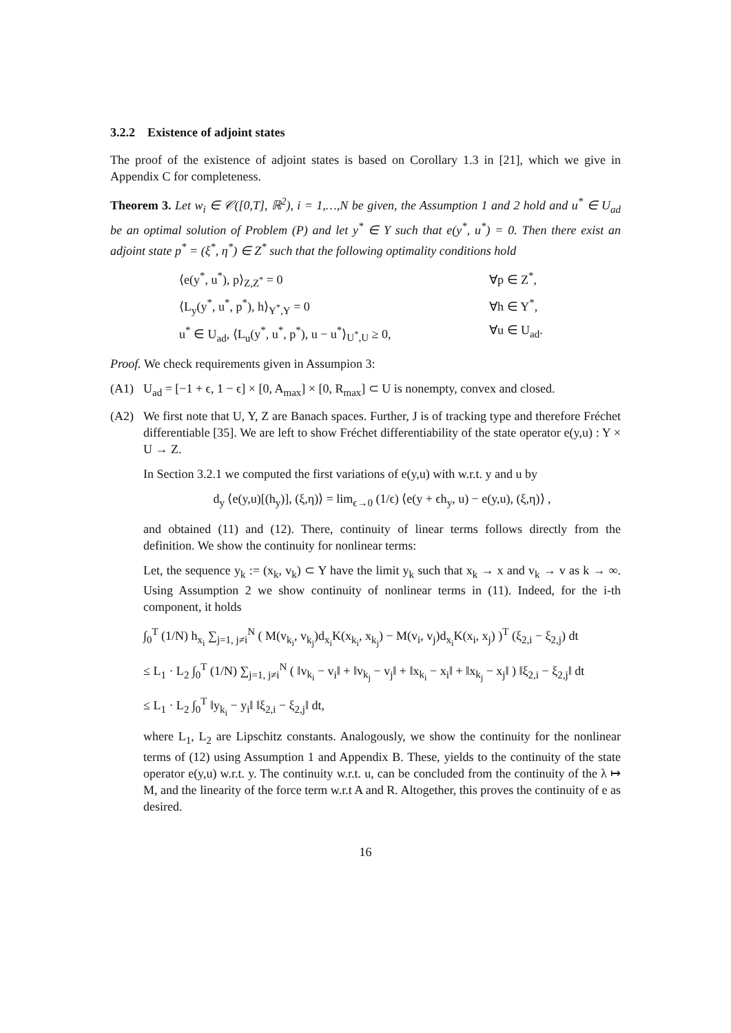3.2.2 Existence of adjoint states
The proof of the existence of adjoint states is based on Corollary 1.3 in [21], which we give in Appendix C for completeness.
Theorem 3. Let w<sub>i</sub> ∈ 𝒞([0,T], ℝ<sup>2</sup>), i = 1,…,N be given, the Assumption 1 and 2 hold and u<sup>*</sup> ∈ U<sub>ad</sub> be an optimal solution of Problem (P) and let y<sup>*</sup> ∈ Y such that e(y<sup>*</sup>, u<sup>*</sup>) = 0. Then there exist an adjoint state p<sup>*</sup> = (ξ<sup>*</sup>, η<sup>*</sup>) ∈ Z<sup>*</sup> such that the following optimality conditions hold
⟨e(y<sup>*</sup>, u<sup>*</sup>), p⟩<sub>Z,Z<sup>*</sup></sub> = 0 ∀p ∈ Z<sup>*</sup>,
⟨L<sub>y</sub>(y<sup>*</sup>, u<sup>*</sup>, p<sup>*</sup>), h⟩<sub>Y<sup>*</sup>,Y</sub> = 0 ∀h ∈ Y<sup>*</sup>,
u<sup>*</sup> ∈ U<sub>ad</sub>, ⟨L<sub>u</sub>(y<sup>*</sup>, u<sup>*</sup>, p<sup>*</sup>), u − u<sup>*</sup>⟩<sub>U<sup>*</sup>,U</sub> ≥ 0, ∀u ∈ U<sub>ad</sub>.
Proof. We check requirements given in Assumpion 3:
(A1) U<sub>ad</sub> = [−1 + ϵ, 1 − ϵ] × [0, A<sub>max</sub>] × [0, R<sub>max</sub>] ⊂ U is nonempty, convex and closed.
(A2) We first note that U, Y, Z are Banach spaces. Further, J is of tracking type and therefore Fréchet differentiable [35]. We are left to show Fréchet differentiability of the state operator e(y,u) : Y × U → Z.
In Section 3.2.1 we computed the first variations of e(y,u) with w.r.t. y and u by
d<sub>y</sub> ⟨e(y,u)[(h<sub>y</sub>)], (ξ,η)⟩ = lim<sub>ϵ→0</sub> (1/ϵ) ⟨e(y + ϵh<sub>y</sub>, u) − e(y,u), (ξ,η)⟩ ,
and obtained (11) and (12). There, continuity of linear terms follows directly from the definition. We show the continuity for nonlinear terms:
Let, the sequence y<sub>k</sub> := (x<sub>k</sub>, v<sub>k</sub>) ⊂ Y have the limit y<sub>k</sub> such that x<sub>k</sub> → x and v<sub>k</sub> → v as k → ∞. Using Assumption 2 we show continuity of nonlinear terms in (11). Indeed, for the i-th component, it holds
∫<sub>0</sub><sup>T</sup> (1/N) h<sub>x<sub>i</sub></sub> ∑<sub>j=1, j≠i</sub><sup>N</sup> ( M(v<sub>k<sub>i</sub></sub>, v<sub>k<sub>j</sub></sub>)d<sub>x<sub>i</sub></sub>K(x<sub>k<sub>i</sub></sub>, x<sub>k<sub>j</sub></sub>) − M(v<sub>i</sub>, v<sub>j</sub>)d<sub>x<sub>i</sub></sub>K(x<sub>i</sub>, x<sub>j</sub>) )<sup>T</sup> (ξ<sub>2,i</sub> − ξ<sub>2,j</sub>) dt
≤ L<sub>1</sub> · L<sub>2</sub> ∫<sub>0</sub><sup>T</sup> (1/N) ∑<sub>j=1, j≠i</sub><sup>N</sup> ( ‖v<sub>k<sub>i</sub></sub> − v<sub>i</sub>‖ + ‖v<sub>k<sub>j</sub></sub> − v<sub>j</sub>‖ + ‖x<sub>k<sub>i</sub></sub> − x<sub>i</sub>‖ + ‖x<sub>k<sub>j</sub></sub> − x<sub>j</sub>‖ ) ‖ξ<sub>2,i</sub> − ξ<sub>2,j</sub>‖ dt
≤ L<sub>1</sub> · L<sub>2</sub> ∫<sub>0</sub><sup>T</sup> ‖y<sub>k<sub>i</sub></sub> − y<sub>i</sub>‖ ‖ξ<sub>2,i</sub> − ξ<sub>2,j</sub>‖ dt,
where L<sub>1</sub>, L<sub>2</sub> are Lipschitz constants. Analogously, we show the continuity for the nonlinear terms of (12) using Assumption 1 and Appendix B. These, yields to the continuity of the state operator e(y,u) w.r.t. y. The continuity w.r.t. u, can be concluded from the continuity of the λ ↦ M, and the linearity of the force term w.r.t A and R. Altogether, this proves the continuity of e as desired.
16